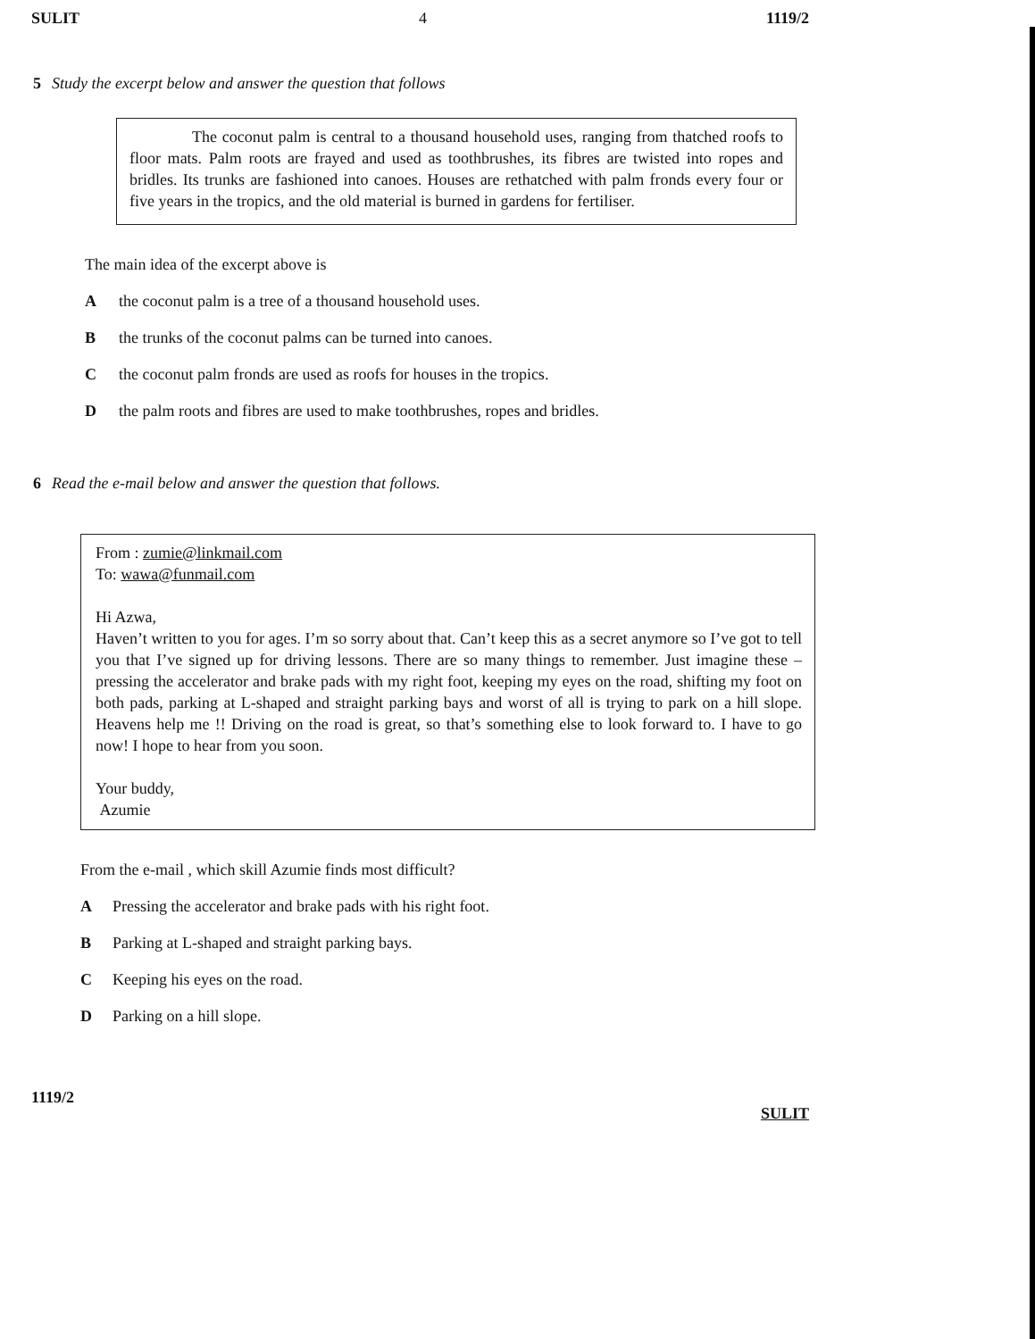SULIT 4 1119/2
5 Study the excerpt below and answer the question that follows
The coconut palm is central to a thousand household uses, ranging from thatched roofs to floor mats. Palm roots are frayed and used as toothbrushes, its fibres are twisted into ropes and bridles. Its trunks are fashioned into canoes. Houses are rethatched with palm fronds every four or five years in the tropics, and the old material is burned in gardens for fertiliser.
The main idea of the excerpt above is
Athe coconut palm is a tree of a thousand household uses.
Bthe trunks of the coconut palms can be turned into canoes.
Cthe coconut palm fronds are used as roofs for houses in the tropics.
Dthe palm roots and fibres are used to make toothbrushes, ropes and bridles.
6 Read the e-mail below and answer the question that follows.
From : zumie@linkmail.com
To: wawa@funmail.com
Hi Azwa,
Haven’t written to you for ages. I’m so sorry about that. Can’t keep this as a secret anymore so I’ve got to tell you that I’ve signed up for driving lessons. There are so many things to remember. Just imagine these – pressing the accelerator and brake pads with my right foot, keeping my eyes on the road, shifting my foot on both pads, parking at L-shaped and straight parking bays and worst of all is trying to park on a hill slope. Heavens help me !! Driving on the road is great, so that’s something else to look forward to. I have to go now! I hope to hear from you soon.
Your buddy,
Azumie
From the e-mail , which skill Azumie finds most difficult?
A Pressing the accelerator and brake pads with his right foot.
B Parking at L-shaped and straight parking bays.
C Keeping his eyes on the road.
D Parking on a hill slope.
1119/2 SULIT